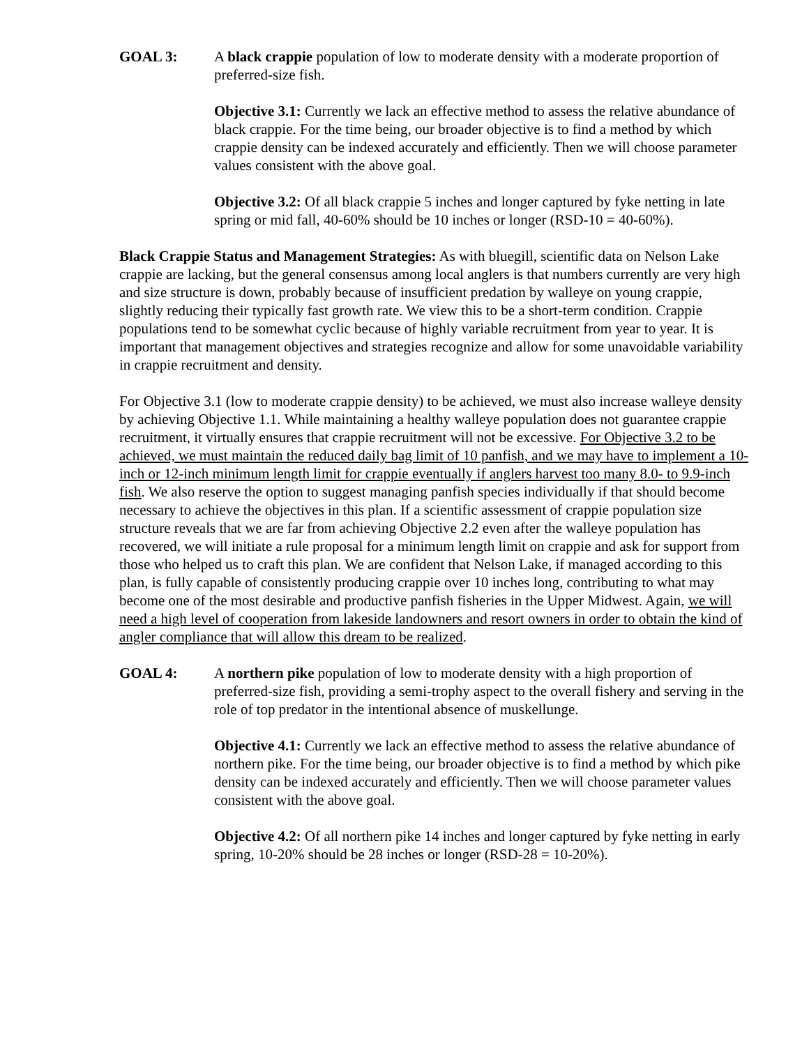GOAL 3: A black crappie population of low to moderate density with a moderate proportion of preferred-size fish.
Objective 3.1: Currently we lack an effective method to assess the relative abundance of black crappie. For the time being, our broader objective is to find a method by which crappie density can be indexed accurately and efficiently. Then we will choose parameter values consistent with the above goal.
Objective 3.2: Of all black crappie 5 inches and longer captured by fyke netting in late spring or mid fall, 40-60% should be 10 inches or longer (RSD-10 = 40-60%).
Black Crappie Status and Management Strategies: As with bluegill, scientific data on Nelson Lake crappie are lacking, but the general consensus among local anglers is that numbers currently are very high and size structure is down, probably because of insufficient predation by walleye on young crappie, slightly reducing their typically fast growth rate. We view this to be a short-term condition. Crappie populations tend to be somewhat cyclic because of highly variable recruitment from year to year. It is important that management objectives and strategies recognize and allow for some unavoidable variability in crappie recruitment and density.
For Objective 3.1 (low to moderate crappie density) to be achieved, we must also increase walleye density by achieving Objective 1.1. While maintaining a healthy walleye population does not guarantee crappie recruitment, it virtually ensures that crappie recruitment will not be excessive. For Objective 3.2 to be achieved, we must maintain the reduced daily bag limit of 10 panfish, and we may have to implement a 10-inch or 12-inch minimum length limit for crappie eventually if anglers harvest too many 8.0- to 9.9-inch fish. We also reserve the option to suggest managing panfish species individually if that should become necessary to achieve the objectives in this plan. If a scientific assessment of crappie population size structure reveals that we are far from achieving Objective 2.2 even after the walleye population has recovered, we will initiate a rule proposal for a minimum length limit on crappie and ask for support from those who helped us to craft this plan. We are confident that Nelson Lake, if managed according to this plan, is fully capable of consistently producing crappie over 10 inches long, contributing to what may become one of the most desirable and productive panfish fisheries in the Upper Midwest. Again, we will need a high level of cooperation from lakeside landowners and resort owners in order to obtain the kind of angler compliance that will allow this dream to be realized.
GOAL 4: A northern pike population of low to moderate density with a high proportion of preferred-size fish, providing a semi-trophy aspect to the overall fishery and serving in the role of top predator in the intentional absence of muskellunge.
Objective 4.1: Currently we lack an effective method to assess the relative abundance of northern pike. For the time being, our broader objective is to find a method by which pike density can be indexed accurately and efficiently. Then we will choose parameter values consistent with the above goal.
Objective 4.2: Of all northern pike 14 inches and longer captured by fyke netting in early spring, 10-20% should be 28 inches or longer (RSD-28 = 10-20%).